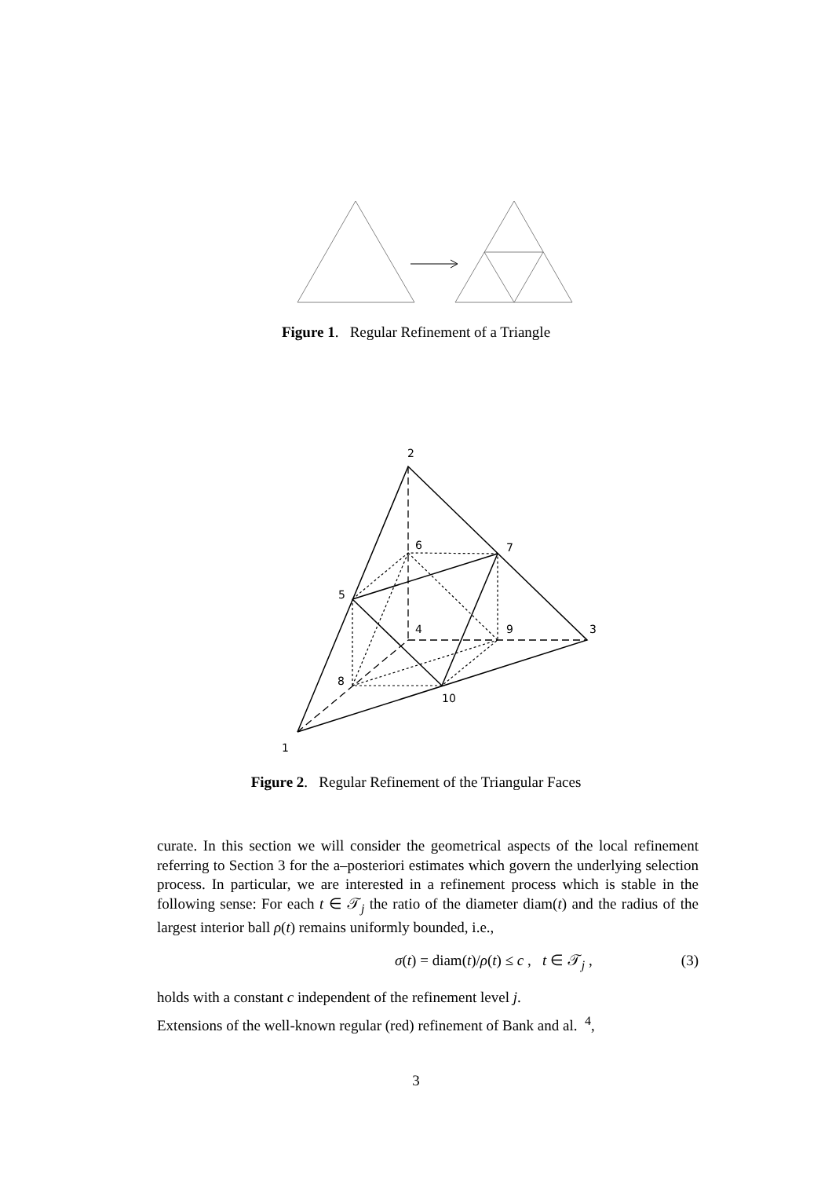Figure 1. Regular Refinement of a Triangle
2
6
7
5
4
9
3
8
10
1
Figure 2. Regular Refinement of the Triangular Faces
curate. In this section we will consider the geometrical aspects of the local refinement referring to Section 3 for the a–posteriori estimates which govern the underlying selection process. In particular, we are interested in a refinement process which is stable in the following sense: For each t ∈ 𝒯<sub>j</sub> the ratio of the diameter diam(t) and the radius of the largest interior ball ρ(t) remains uniformly bounded, i.e.,
σ(t) = diam(t)/ρ(t) ≤ c , t ∈ 𝒯<sub>j</sub> , (3)
holds with a constant c independent of the refinement level j.
Extensions of the well-known regular (red) refinement of Bank and al. <sup>4</sup>,
3